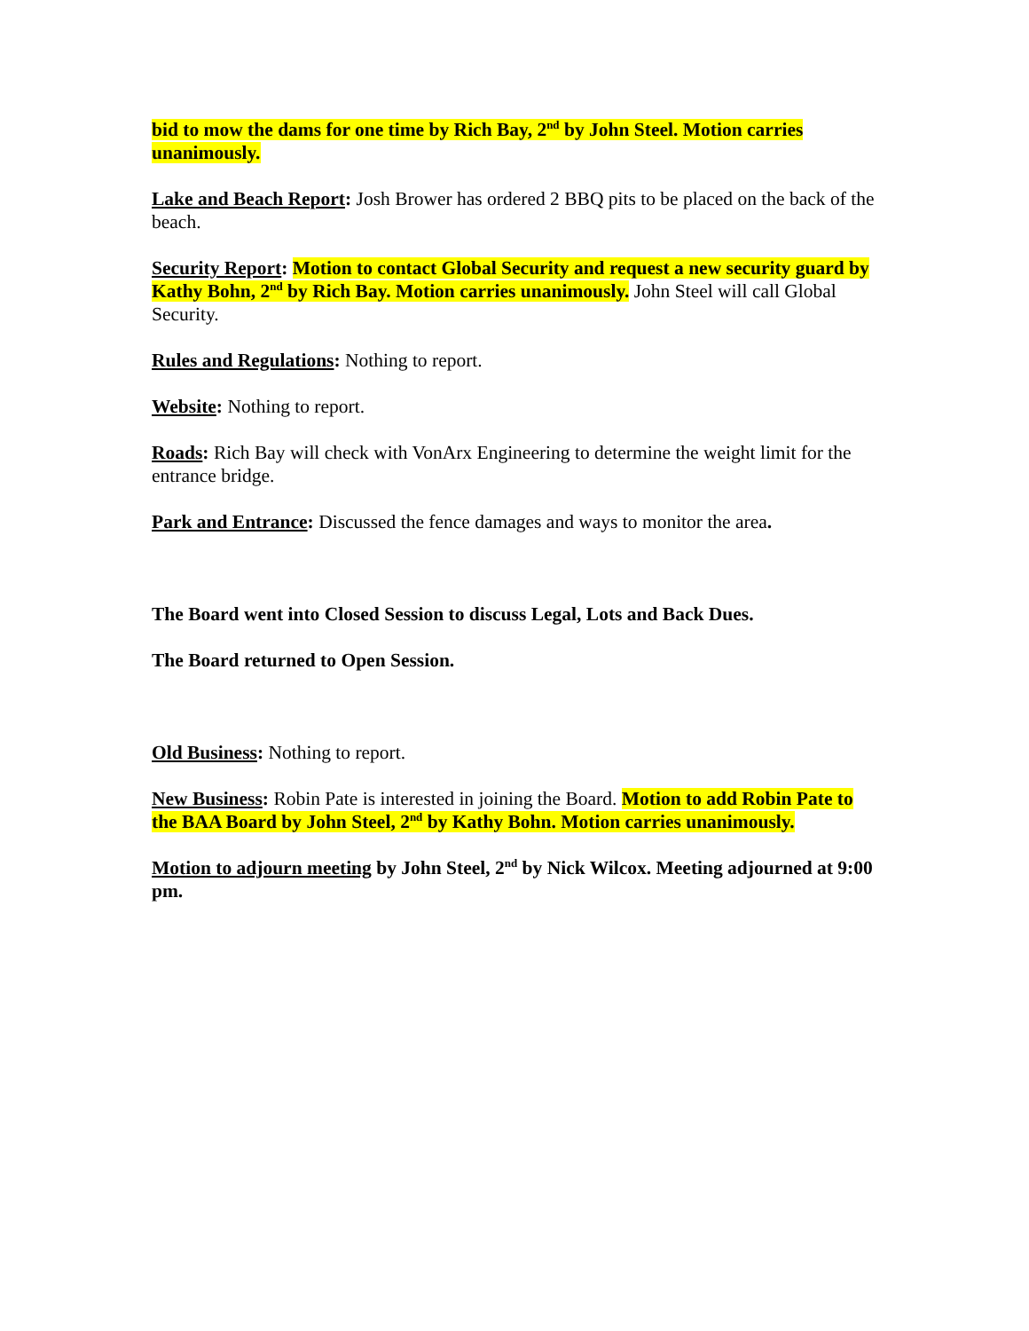bid to mow the dams for one time by Rich Bay, 2<sup>nd</sup> by John Steel. Motion carries unanimously.
Lake and Beach Report: Josh Brower has ordered 2 BBQ pits to be placed on the back of the beach.
Security Report: Motion to contact Global Security and request a new security guard by Kathy Bohn, 2<sup>nd</sup> by Rich Bay. Motion carries unanimously. John Steel will call Global Security.
Rules and Regulations: Nothing to report.
Website: Nothing to report.
Roads: Rich Bay will check with VonArx Engineering to determine the weight limit for the entrance bridge.
Park and Entrance: Discussed the fence damages and ways to monitor the area.
The Board went into Closed Session to discuss Legal, Lots and Back Dues.
The Board returned to Open Session.
Old Business: Nothing to report.
New Business: Robin Pate is interested in joining the Board. Motion to add Robin Pate to the BAA Board by John Steel, 2<sup>nd</sup> by Kathy Bohn. Motion carries unanimously.
Motion to adjourn meeting by John Steel, 2<sup>nd</sup> by Nick Wilcox. Meeting adjourned at 9:00 pm.